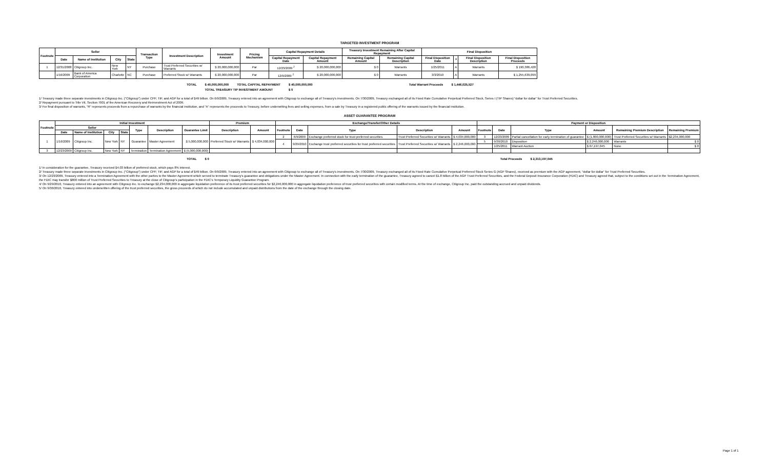TARGETED INVESTMENT PROGRAM
| Footnote | Seller | | | | Transaction Type | Investment Description | Investment Amount | Pricing Mechanism | Capital Repayment Details | | Treasury Investment Remaining After Capital Repayment | | Final Disposition | | | |
| --- | --- | --- | --- | --- | --- | --- | --- | --- | --- | --- | --- | --- | --- | --- | --- | --- |
| | Date | Name of Institution | City | State | | | | | Capital Repayment Date | Capital Repayment Amount | Remaining Capital Amount | Remaining Capital Description | Final Disposition Date | <sup>3</sup> | Final Disposition Description | Final Disposition Proceeds |
| 1 | 12/31/2008 | Citigroup Inc. | New York | NY | Purchase | Trust Preferred Securities w/ Warrants | $ 20,000,000,000 | Par | 12/23/2009 <sup>2</sup> | $ 20,000,000,000 | $ 0 | Warrants | 1/25/2011 | A | Warrants | $ 190,386,428 |
| | 1/16/2009 | Bank of America Corporation | Charlotte | NC | Purchase | Preferred Stock w/ Warrants | $ 20,000,000,000 | Par | 12/9/2009 <sup>2</sup> | $ 20,000,000,000 | $ 0 | Warrants | 3/3/2010 | A | Warrants | $ 1,255,639,099 |
| TOTAL | $ 40,000,000,000 | TOTAL CAPITAL REPAYMENT | $ 40,000,000,000 | Total Warrant Proceeds | $ 1,446,025,527 |
| | TOTAL TREASURY TIP INVESTMENT AMOUNT | | $ 0 | | |
1/ Treasury made three separate investments in Citigroup Inc. ("Citigroup") under CPP, TIP, and AGP for a total of $49 billion. On 6/9/2009, Treasury entered into an agreement with Citigroup to exchange all of Treasury's investments. On 7/30/2009, Treasury exchanged all of its Fixed Rate Cumulative Perpetual Preferred Stock, Series I (TIP Shares) “dollar for dollar” for Trust Preferred Securities.
2/ Repayment pursuant to Title VII, Section 7001 of the American Recovery and Reinvestment Act of 2009.
3/ For final disposition of warrants, "R" represents proceeds from a repurchase of warrants by the financial institution, and "A" represents the proceeds to Treasury, before underwriting fees and selling expenses, from a sale by Treasury in a registered public offering of the warrants issued by the financial institution.
ASSET GUARANTEE PROGRAM
| Footnote | Initial Investment | | | | | | | Premium | | Exchange/Transfer/Other Details | | | | | Payment or Disposition | | | | | |
| --- | --- | --- | --- | --- | --- | --- | --- | --- | --- | --- | --- | --- | --- | --- | --- | --- | --- | --- | --- | --- |
| | Seller | | | | Type | Description | Guarantee Limit | Description | Amount | Footnote | Date | Type | Description | Amount | Footnote | Date | Type | Amount | Remaining Premium Description | Remaining Premium |
| | Date | Name of Institution | City | State | | | | | | | | | | | | | | | | |
| 1 | 1/16/2009 | Citigroup Inc. | New York | NY | Guarantee | Master Agreement | $ 5,000,000,000 | Preferred Stock w/ Warrants | $ 4,034,000,000 | 2 | 6/9/2009 | Exchange preferred stock for trust preferred securities | Trust Preferred Securities w/ Warrants | $ 4,034,000,000 | 3 | 12/23/2009 | Partial cancellation for early termination of guarantee | $ (1,800,000,000) | Trust Preferred Securities w/ Warrants | $2,234,000,000 |
| | | | | | | | | | | 4 | 9/29/2010 | Exchange trust preferred securities for trust preferred securities | Trust Preferred Securities w/ Warrants | $ 2,246,000,000 | 5 | 9/30/2010 | Disposition | $ 2,246,000,000 | Warrants | $ 0 |
| | | | | | | | | | | | | | | | | 1/25/2011 | Warrant Auction | $ 67,197,045 | None | $ 0 |
| 3 | 12/23/2009 | Citigroup Inc. | New York | NY | Termination | Termination Agreement | $ (5,000,000,000) | | | | | | | | | | | | | |
| TOTAL | $ 0 | Total Proceeds | $ 2,313,197,045 |
1/ In consideration for the guarantee, Treasury received $4.03 billion of preferred stock, which pays 8% interest.
2/ Treasury made three separate investments in Citigroup Inc. ("Citigroup") under CPP, TIP, and AGP for a total of $49 billion. On 6/9/2009, Treasury entered into an agreement with Citigroup to exchange all of Treasury's investments. On 7/30/2009, Treasury exchanged all of its Fixed Rate Cumulative Perpetual Preferred Stock Series G (AGP Shares), received as premium with the AGP agreement, “dollar for dollar” for Trust Preferred Securities.
3/ On 12/23/2009, Treasury entered into a Termination Agreement with the other parties to the Master Agreement which served to terminate Treasury's guarantee and obligations under the Master Agreement. In connection with the early termination of the guarantee, Treasury agreed to cancel $1.8 billion of the AGP Trust Preferred Securities, and the Federal Deposit Insurance Corporation (FDIC) and Treasury agreed that, subject to the conditions set out in the Termination Agreement, the FDIC may transfer $800 million of Trust Preferred Securities to Treasury at the close of Citigroup's participation in the FDIC's Temporary Liquidity Guarantee Program.
4/ On 9/29/2010, Treasury entered into an agreement with Citigroup Inc. to exchange $2,234,000,000 in aggregate liquidation preference of its trust preferred securities for $2,246,000,000 in aggregate liquidation preference of trust preferred securities with certain modified terms. At the time of exchange, Citigroup Inc. paid the outstanding accrued and unpaid dividends.
5/ On 9/30/2010, Treasury entered into underwritten offering of the trust preferred securities, the gross proceeds of which do not include accumulated and unpaid distributions from the date of the exchange through the closing date.
Page 1 of 1